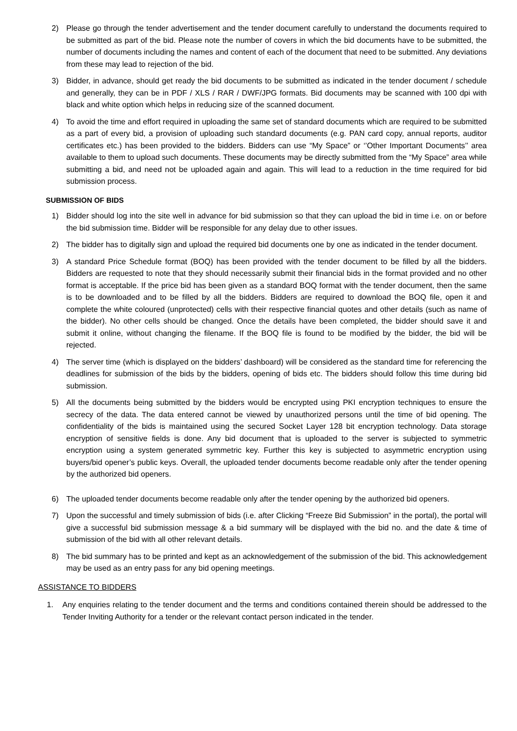2) Please go through the tender advertisement and the tender document carefully to understand the documents required to be submitted as part of the bid. Please note the number of covers in which the bid documents have to be submitted, the number of documents including the names and content of each of the document that need to be submitted. Any deviations from these may lead to rejection of the bid.
3) Bidder, in advance, should get ready the bid documents to be submitted as indicated in the tender document / schedule and generally, they can be in PDF / XLS / RAR / DWF/JPG formats. Bid documents may be scanned with 100 dpi with black and white option which helps in reducing size of the scanned document.
4) To avoid the time and effort required in uploading the same set of standard documents which are required to be submitted as a part of every bid, a provision of uploading such standard documents (e.g. PAN card copy, annual reports, auditor certificates etc.) has been provided to the bidders. Bidders can use “My Space” or ‘’Other Important Documents’’ area available to them to upload such documents. These documents may be directly submitted from the “My Space” area while submitting a bid, and need not be uploaded again and again. This will lead to a reduction in the time required for bid submission process.
SUBMISSION OF BIDS
1) Bidder should log into the site well in advance for bid submission so that they can upload the bid in time i.e. on or before the bid submission time. Bidder will be responsible for any delay due to other issues.
2) The bidder has to digitally sign and upload the required bid documents one by one as indicated in the tender document.
3) A standard Price Schedule format (BOQ) has been provided with the tender document to be filled by all the bidders. Bidders are requested to note that they should necessarily submit their financial bids in the format provided and no other format is acceptable. If the price bid has been given as a standard BOQ format with the tender document, then the same is to be downloaded and to be filled by all the bidders. Bidders are required to download the BOQ file, open it and complete the white coloured (unprotected) cells with their respective financial quotes and other details (such as name of the bidder). No other cells should be changed. Once the details have been completed, the bidder should save it and submit it online, without changing the filename. If the BOQ file is found to be modified by the bidder, the bid will be rejected.
4) The server time (which is displayed on the bidders’ dashboard) will be considered as the standard time for referencing the deadlines for submission of the bids by the bidders, opening of bids etc. The bidders should follow this time during bid submission.
5) All the documents being submitted by the bidders would be encrypted using PKI encryption techniques to ensure the secrecy of the data. The data entered cannot be viewed by unauthorized persons until the time of bid opening. The confidentiality of the bids is maintained using the secured Socket Layer 128 bit encryption technology. Data storage encryption of sensitive fields is done. Any bid document that is uploaded to the server is subjected to symmetric encryption using a system generated symmetric key. Further this key is subjected to asymmetric encryption using buyers/bid opener’s public keys. Overall, the uploaded tender documents become readable only after the tender opening by the authorized bid openers.
6) The uploaded tender documents become readable only after the tender opening by the authorized bid openers.
7) Upon the successful and timely submission of bids (i.e. after Clicking “Freeze Bid Submission” in the portal), the portal will give a successful bid submission message & a bid summary will be displayed with the bid no. and the date & time of submission of the bid with all other relevant details.
8) The bid summary has to be printed and kept as an acknowledgement of the submission of the bid. This acknowledgement may be used as an entry pass for any bid opening meetings.
ASSISTANCE TO BIDDERS
1. Any enquiries relating to the tender document and the terms and conditions contained therein should be addressed to the Tender Inviting Authority for a tender or the relevant contact person indicated in the tender.